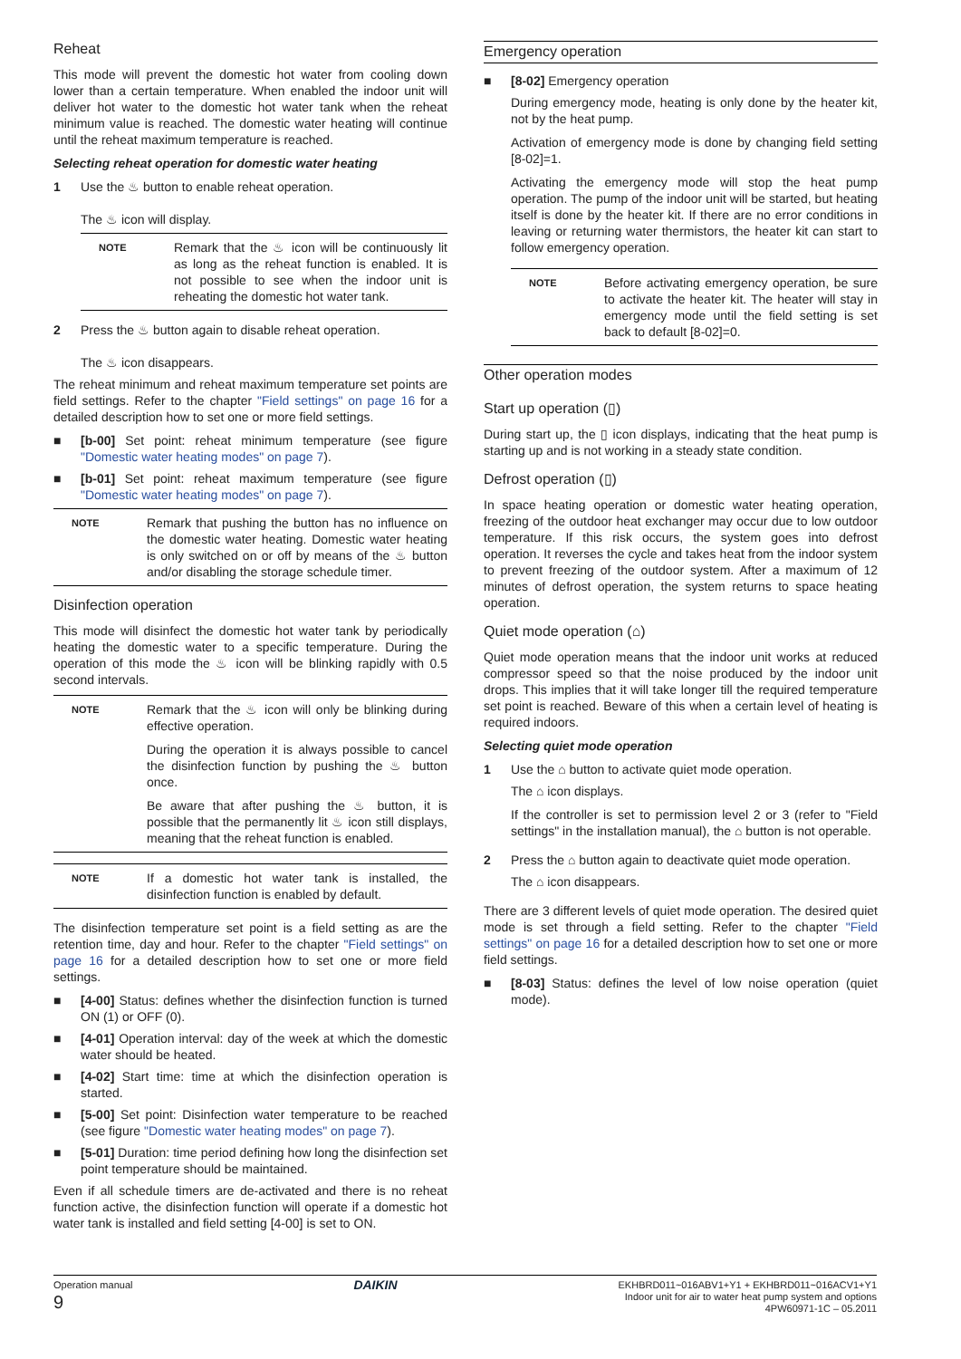Reheat
This mode will prevent the domestic hot water from cooling down lower than a certain temperature. When enabled the indoor unit will deliver hot water to the domestic hot water tank when the reheat minimum value is reached. The domestic water heating will continue until the reheat maximum temperature is reached.
Selecting reheat operation for domestic water heating
1 Use the ♨ button to enable reheat operation.
The ♨ icon will display.
NOTE
Remark that the ♨ icon will be continuously lit as long as the reheat function is enabled. It is not possible to see when the indoor unit is reheating the domestic hot water tank.
2 Press the ♨ button again to disable reheat operation.
The ♨ icon disappears.
The reheat minimum and reheat maximum temperature set points are field settings. Refer to the chapter "Field settings" on page 16 for a detailed description how to set one or more field settings.
■ [b-00] Set point: reheat minimum temperature (see figure "Domestic water heating modes" on page 7).
■ [b-01] Set point: reheat maximum temperature (see figure "Domestic water heating modes" on page 7).
NOTE
Remark that pushing the button has no influence on the domestic water heating. Domestic water heating is only switched on or off by means of the ♨ button and/or disabling the storage schedule timer.
Disinfection operation
This mode will disinfect the domestic hot water tank by periodically heating the domestic water to a specific temperature. During the operation of this mode the ♨ icon will be blinking rapidly with 0.5 second intervals.
NOTE
Remark that the ♨ icon will only be blinking during effective operation.
During the operation it is always possible to cancel the disinfection function by pushing the ♨ button once.
Be aware that after pushing the ♨ button, it is possible that the permanently lit ♨ icon still displays, meaning that the reheat function is enabled.
NOTE
If a domestic hot water tank is installed, the disinfection function is enabled by default.
The disinfection temperature set point is a field setting as are the retention time, day and hour. Refer to the chapter "Field settings" on page 16 for a detailed description how to set one or more field settings.
■ [4-00] Status: defines whether the disinfection function is turned ON (1) or OFF (0).
■ [4-01] Operation interval: day of the week at which the domestic water should be heated.
■ [4-02] Start time: time at which the disinfection operation is started.
■ [5-00] Set point: Disinfection water temperature to be reached (see figure "Domestic water heating modes" on page 7).
■ [5-01] Duration: time period defining how long the disinfection set point temperature should be maintained.
Even if all schedule timers are de-activated and there is no reheat function active, the disinfection function will operate if a domestic hot water tank is installed and field setting [4-00] is set to ON.
Emergency operation
■ [8-02] Emergency operation
During emergency mode, heating is only done by the heater kit, not by the heat pump.
Activation of emergency mode is done by changing field setting [8-02]=1.
Activating the emergency mode will stop the heat pump operation. The pump of the indoor unit will be started, but heating itself is done by the heater kit. If there are no error conditions in leaving or returning water thermistors, the heater kit can start to follow emergency operation.
NOTE
Before activating emergency operation, be sure to activate the heater kit. The heater will stay in emergency mode until the field setting is set back to default [8-02]=0.
Other operation modes
Start up operation (▯)
During start up, the ▯ icon displays, indicating that the heat pump is starting up and is not working in a steady state condition.
Defrost operation (▯)
In space heating operation or domestic water heating operation, freezing of the outdoor heat exchanger may occur due to low outdoor temperature. If this risk occurs, the system goes into defrost operation. It reverses the cycle and takes heat from the indoor system to prevent freezing of the outdoor system. After a maximum of 12 minutes of defrost operation, the system returns to space heating operation.
Quiet mode operation (⌂)
Quiet mode operation means that the indoor unit works at reduced compressor speed so that the noise produced by the indoor unit drops. This implies that it will take longer till the required temperature set point is reached. Beware of this when a certain level of heating is required indoors.
Selecting quiet mode operation
1 Use the ⌂ button to activate quiet mode operation.
The ⌂ icon displays.
If the controller is set to permission level 2 or 3 (refer to "Field settings" in the installation manual), the ⌂ button is not operable.
2 Press the ⌂ button again to deactivate quiet mode operation.
The ⌂ icon disappears.
There are 3 different levels of quiet mode operation. The desired quiet mode is set through a field setting. Refer to the chapter "Field settings" on page 16 for a detailed description how to set one or more field settings.
■ [8-03] Status: defines the level of low noise operation (quiet mode).
Operation manual
9
DAIKIN
EKHBRD011~016ABV1+Y1 + EKHBRD011~016ACV1+Y1
Indoor unit for air to water heat pump system and options
4PW60971-1C – 05.2011